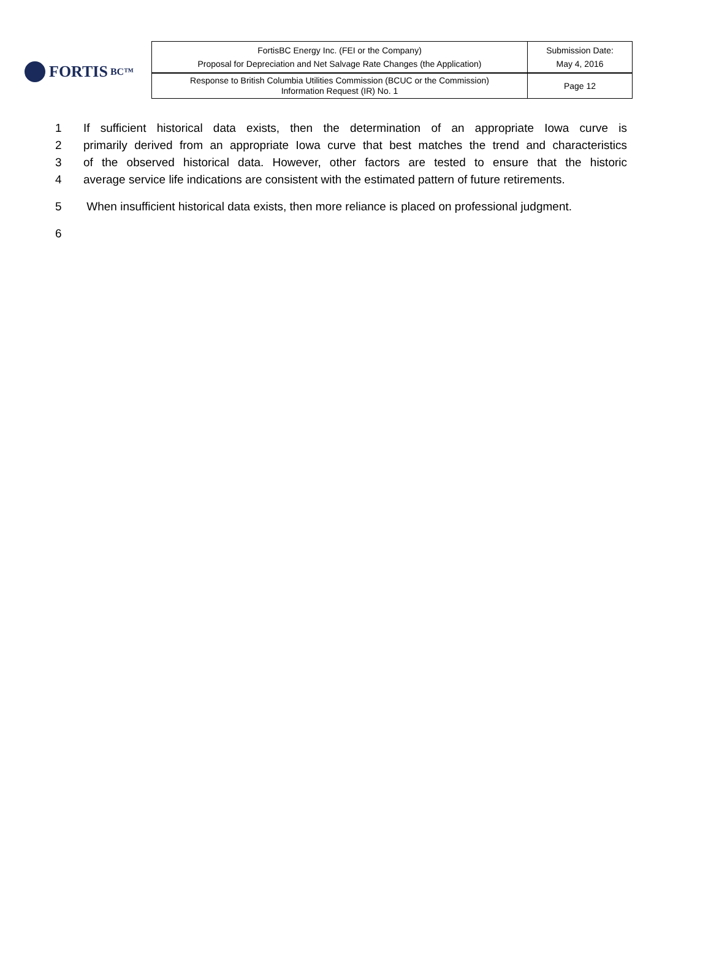FORTIS BC™
| FortisBC Energy Inc. (FEI or the Company) Proposal for Depreciation and Net Salvage Rate Changes (the Application) | Submission Date: May 4, 2016 |
| Response to British Columbia Utilities Commission (BCUC or the Commission) Information Request (IR) No. 1 | Page 12 |
1 If sufficient historical data exists, then the determination of an appropriate Iowa curve is
2 primarily derived from an appropriate Iowa curve that best matches the trend and characteristics
3 of the observed historical data. However, other factors are tested to ensure that the historic
4 average service life indications are consistent with the estimated pattern of future retirements.
5 When insufficient historical data exists, then more reliance is placed on professional judgment.
6